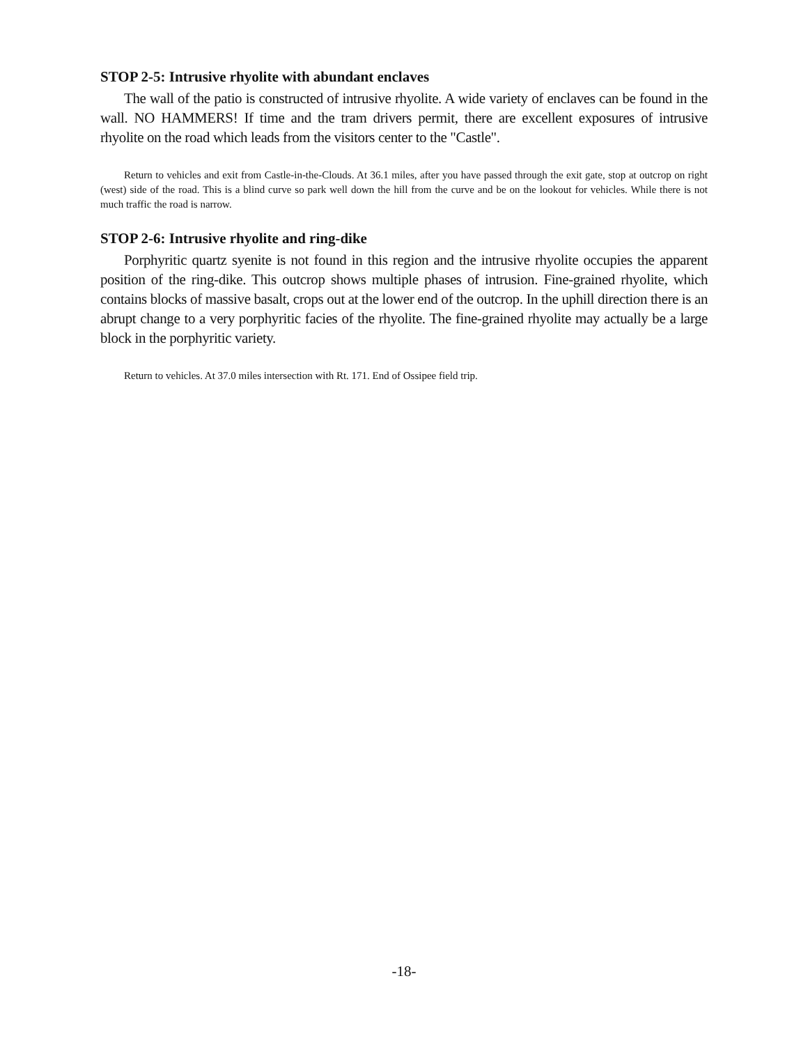STOP 2-5: Intrusive rhyolite with abundant enclaves
The wall of the patio is constructed of intrusive rhyolite. A wide variety of enclaves can be found in the wall. NO HAMMERS! If time and the tram drivers permit, there are excellent exposures of intrusive rhyolite on the road which leads from the visitors center to the "Castle".
Return to vehicles and exit from Castle-in-the-Clouds. At 36.1 miles, after you have passed through the exit gate, stop at outcrop on right (west) side of the road. This is a blind curve so park well down the hill from the curve and be on the lookout for vehicles. While there is not much traffic the road is narrow.
STOP 2-6: Intrusive rhyolite and ring-dike
Porphyritic quartz syenite is not found in this region and the intrusive rhyolite occupies the apparent position of the ring-dike. This outcrop shows multiple phases of intrusion. Fine-grained rhyolite, which contains blocks of massive basalt, crops out at the lower end of the outcrop. In the uphill direction there is an abrupt change to a very porphyritic facies of the rhyolite. The fine-grained rhyolite may actually be a large block in the porphyritic variety.
Return to vehicles. At 37.0 miles intersection with Rt. 171. End of Ossipee field trip.
-18-